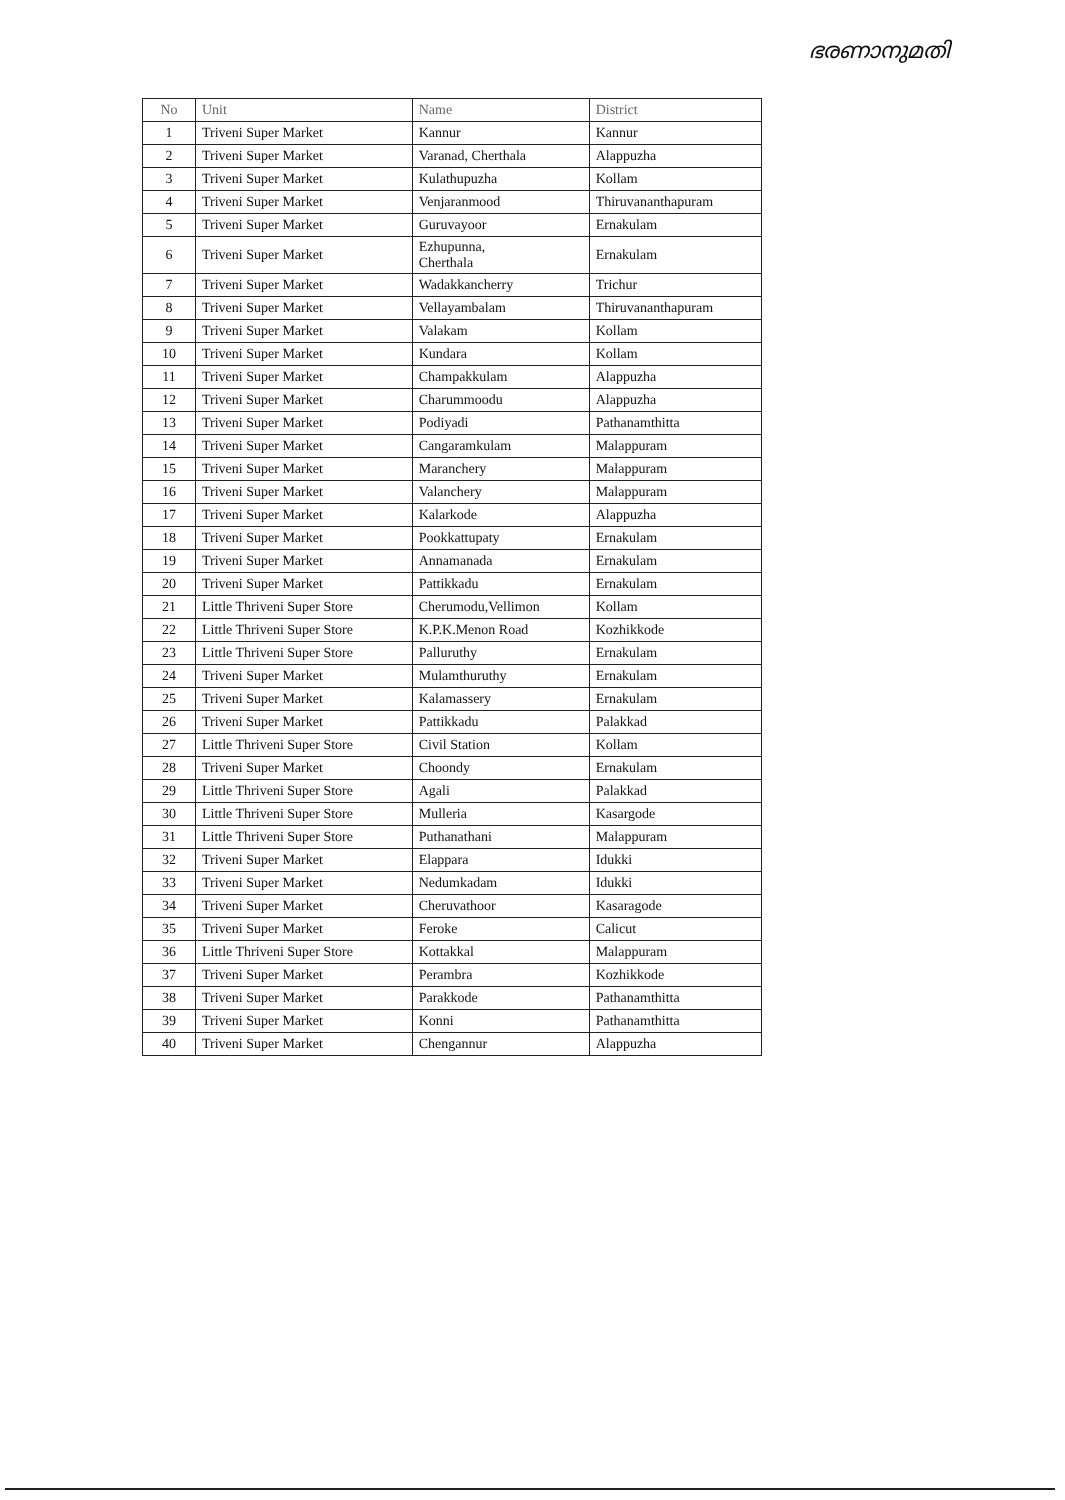ഭരണാനുമതി
| No | Unit | Name | District |
| --- | --- | --- | --- |
| 1 | Triveni Super Market | Kannur | Kannur |
| 2 | Triveni Super Market | Varanad, Cherthala | Alappuzha |
| 3 | Triveni Super Market | Kulathupuzha | Kollam |
| 4 | Triveni Super Market | Venjaranmood | Thiruvananthapuram |
| 5 | Triveni Super Market | Guruvayoor | Ernakulam |
| 6 | Triveni Super Market | Ezhupunna, Cherthala | Ernakulam |
| 7 | Triveni Super Market | Wadakkancherry | Trichur |
| 8 | Triveni Super Market | Vellayambalam | Thiruvananthapuram |
| 9 | Triveni Super Market | Valakam | Kollam |
| 10 | Triveni Super Market | Kundara | Kollam |
| 11 | Triveni Super Market | Champakkulam | Alappuzha |
| 12 | Triveni Super Market | Charummoodu | Alappuzha |
| 13 | Triveni Super Market | Podiyadi | Pathanamthitta |
| 14 | Triveni Super Market | Cangaramkulam | Malappuram |
| 15 | Triveni Super Market | Maranchery | Malappuram |
| 16 | Triveni Super Market | Valanchery | Malappuram |
| 17 | Triveni Super Market | Kalarkode | Alappuzha |
| 18 | Triveni Super Market | Pookkattupaty | Ernakulam |
| 19 | Triveni Super Market | Annamanada | Ernakulam |
| 20 | Triveni Super Market | Pattikkadu | Ernakulam |
| 21 | Little Thriveni Super Store | Cherumodu,Vellimon | Kollam |
| 22 | Little Thriveni Super Store | K.P.K.Menon Road | Kozhikkode |
| 23 | Little Thriveni Super Store | Palluruthy | Ernakulam |
| 24 | Triveni Super Market | Mulamthuruthy | Ernakulam |
| 25 | Triveni Super Market | Kalamassery | Ernakulam |
| 26 | Triveni Super Market | Pattikkadu | Palakkad |
| 27 | Little Thriveni Super Store | Civil Station | Kollam |
| 28 | Triveni Super Market | Choondy | Ernakulam |
| 29 | Little Thriveni Super Store | Agali | Palakkad |
| 30 | Little Thriveni Super Store | Mulleria | Kasargode |
| 31 | Little Thriveni Super Store | Puthanathani | Malappuram |
| 32 | Triveni Super Market | Elappara | Idukki |
| 33 | Triveni Super Market | Nedumkadam | Idukki |
| 34 | Triveni Super Market | Cheruvathoor | Kasaragode |
| 35 | Triveni Super Market | Feroke | Calicut |
| 36 | Little Thriveni Super Store | Kottakkal | Malappuram |
| 37 | Triveni Super Market | Perambra | Kozhikkode |
| 38 | Triveni Super Market | Parakkode | Pathanamthitta |
| 39 | Triveni Super Market | Konni | Pathanamthitta |
| 40 | Triveni Super Market | Chengannur | Alappuzha |